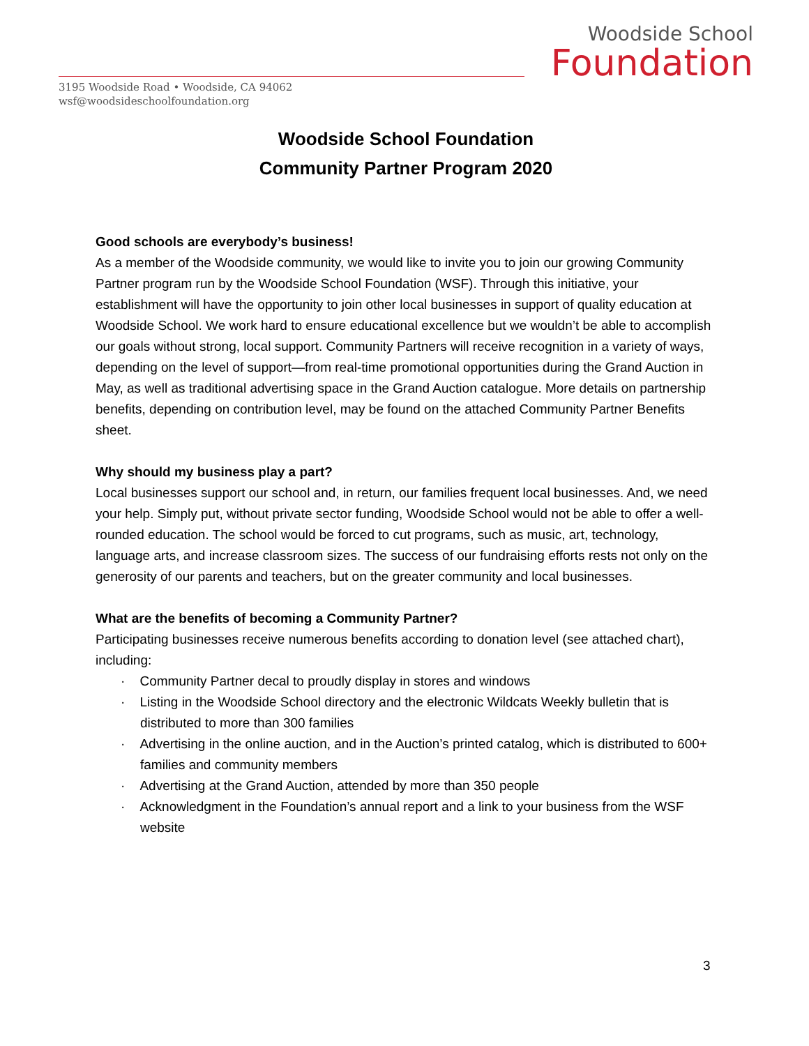Woodside School
Foundation
3195 Woodside Road • Woodside, CA 94062
wsf@woodsideschoolfoundation.org
Woodside School Foundation
Community Partner Program 2020
Good schools are everybody’s business!
As a member of the Woodside community, we would like to invite you to join our growing Community Partner program run by the Woodside School Foundation (WSF). Through this initiative, your establishment will have the opportunity to join other local businesses in support of quality education at Woodside School. We work hard to ensure educational excellence but we wouldn’t be able to accomplish our goals without strong, local support. Community Partners will receive recognition in a variety of ways, depending on the level of support—from real-time promotional opportunities during the Grand Auction in May, as well as traditional advertising space in the Grand Auction catalogue. More details on partnership benefits, depending on contribution level, may be found on the attached Community Partner Benefits sheet.
Why should my business play a part?
Local businesses support our school and, in return, our families frequent local businesses. And, we need your help. Simply put, without private sector funding, Woodside School would not be able to offer a well-rounded education. The school would be forced to cut programs, such as music, art, technology, language arts, and increase classroom sizes. The success of our fundraising efforts rests not only on the generosity of our parents and teachers, but on the greater community and local businesses.
What are the benefits of becoming a Community Partner?
Participating businesses receive numerous benefits according to donation level (see attached chart), including:
· Community Partner decal to proudly display in stores and windows
· Listing in the Woodside School directory and the electronic Wildcats Weekly bulletin that is distributed to more than 300 families
· Advertising in the online auction, and in the Auction’s printed catalog, which is distributed to 600+ families and community members
· Advertising at the Grand Auction, attended by more than 350 people
· Acknowledgment in the Foundation’s annual report and a link to your business from the WSF website
3